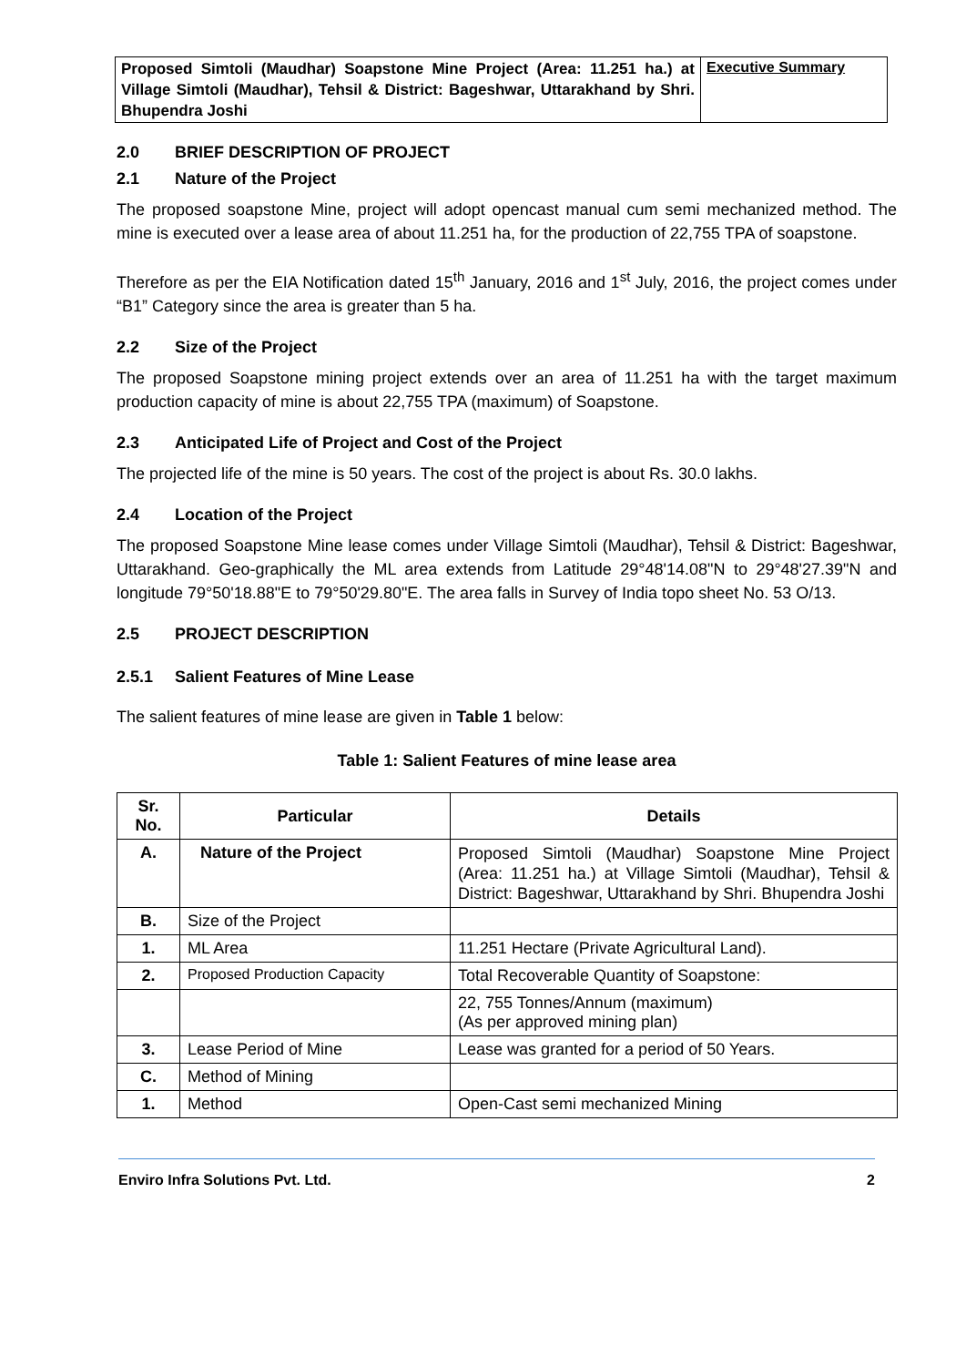Proposed Simtoli (Maudhar) Soapstone Mine Project (Area: 11.251 ha.) at Village Simtoli (Maudhar), Tehsil & District: Bageshwar, Uttarakhand by Shri. Bhupendra Joshi
Executive Summary
2.0 BRIEF DESCRIPTION OF PROJECT
2.1 Nature of the Project
The proposed soapstone Mine, project will adopt opencast manual cum semi mechanized method. The mine is executed over a lease area of about 11.251 ha, for the production of 22,755 TPA of soapstone.
Therefore as per the EIA Notification dated 15<sup>th</sup> January, 2016 and 1<sup>st</sup> July, 2016, the project comes under “B1” Category since the area is greater than 5 ha.
2.2 Size of the Project
The proposed Soapstone mining project extends over an area of 11.251 ha with the target maximum production capacity of mine is about 22,755 TPA (maximum) of Soapstone.
2.3 Anticipated Life of Project and Cost of the Project
The projected life of the mine is 50 years. The cost of the project is about Rs. 30.0 lakhs.
2.4 Location of the Project
The proposed Soapstone Mine lease comes under Village Simtoli (Maudhar), Tehsil & District: Bageshwar, Uttarakhand. Geo-graphically the ML area extends from Latitude 29°48'14.08"N to 29°48'27.39"N and longitude 79°50'18.88"E to 79°50'29.80"E. The area falls in Survey of India topo sheet No. 53 O/13.
2.5 PROJECT DESCRIPTION
2.5.1 Salient Features of Mine Lease
The salient features of mine lease are given in Table 1 below:
Table 1: Salient Features of mine lease area
| Sr. No. | Particular | Details |
| --- | --- | --- |
| A. | Nature of the Project | Proposed Simtoli (Maudhar) Soapstone Mine Project (Area: 11.251 ha.) at Village Simtoli (Maudhar), Tehsil & District: Bageshwar, Uttarakhand by Shri. Bhupendra Joshi |
| B. | Size of the Project | |
| 1. | ML Area | 11.251 Hectare (Private Agricultural Land). |
| 2. | Proposed Production Capacity | Total Recoverable Quantity of Soapstone: |
| | | 22, 755 Tonnes/Annum (maximum) (As per approved mining plan) |
| 3. | Lease Period of Mine | Lease was granted for a period of 50 Years. |
| C. | Method of Mining | |
| 1. | Method | Open-Cast semi mechanized Mining |
Enviro Infra Solutions Pvt. Ltd. 2